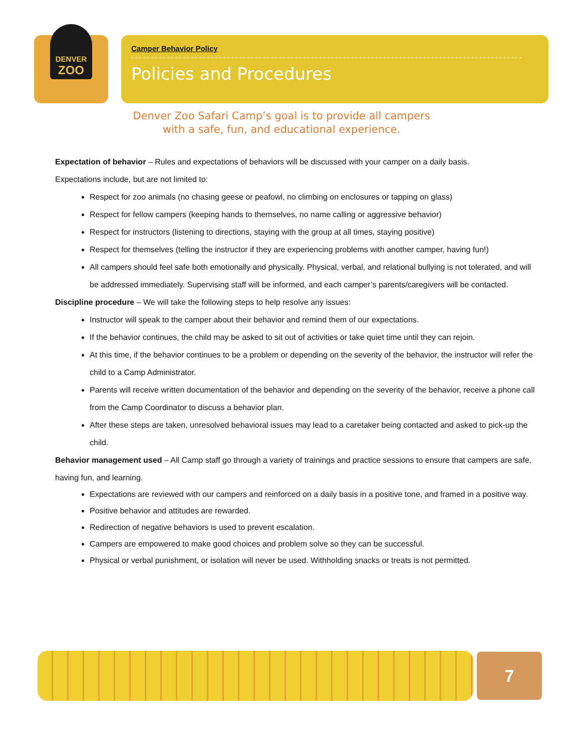DENVER
ZOO
Camper Behavior Policy
Policies and Procedures
Denver Zoo Safari Camp’s goal is to provide all campers
with a safe, fun, and educational experience.
Expectation of behavior – Rules and expectations of behaviors will be discussed with your camper on a daily basis.
Expectations include, but are not limited to:
Respect for zoo animals (no chasing geese or peafowl, no climbing on enclosures or tapping on glass)
Respect for fellow campers (keeping hands to themselves, no name calling or aggressive behavior)
Respect for instructors (listening to directions, staying with the group at all times, staying positive)
Respect for themselves (telling the instructor if they are experiencing problems with another camper, having fun!)
All campers should feel safe both emotionally and physically. Physical, verbal, and relational bullying is not tolerated, and will be addressed immediately. Supervising staff will be informed, and each camper’s parents/caregivers will be contacted.
Discipline procedure – We will take the following steps to help resolve any issues:
Instructor will speak to the camper about their behavior and remind them of our expectations.
If the behavior continues, the child may be asked to sit out of activities or take quiet time until they can rejoin.
At this time, if the behavior continues to be a problem or depending on the severity of the behavior, the instructor will refer the child to a Camp Administrator.
Parents will receive written documentation of the behavior and depending on the severity of the behavior, receive a phone call from the Camp Coordinator to discuss a behavior plan.
After these steps are taken, unresolved behavioral issues may lead to a caretaker being contacted and asked to pick-up the child.
Behavior management used – All Camp staff go through a variety of trainings and practice sessions to ensure that campers are safe, having fun, and learning.
Expectations are reviewed with our campers and reinforced on a daily basis in a positive tone, and framed in a positive way.
Positive behavior and attitudes are rewarded.
Redirection of negative behaviors is used to prevent escalation.
Campers are empowered to make good choices and problem solve so they can be successful.
Physical or verbal punishment, or isolation will never be used. Withholding snacks or treats is not permitted.
7